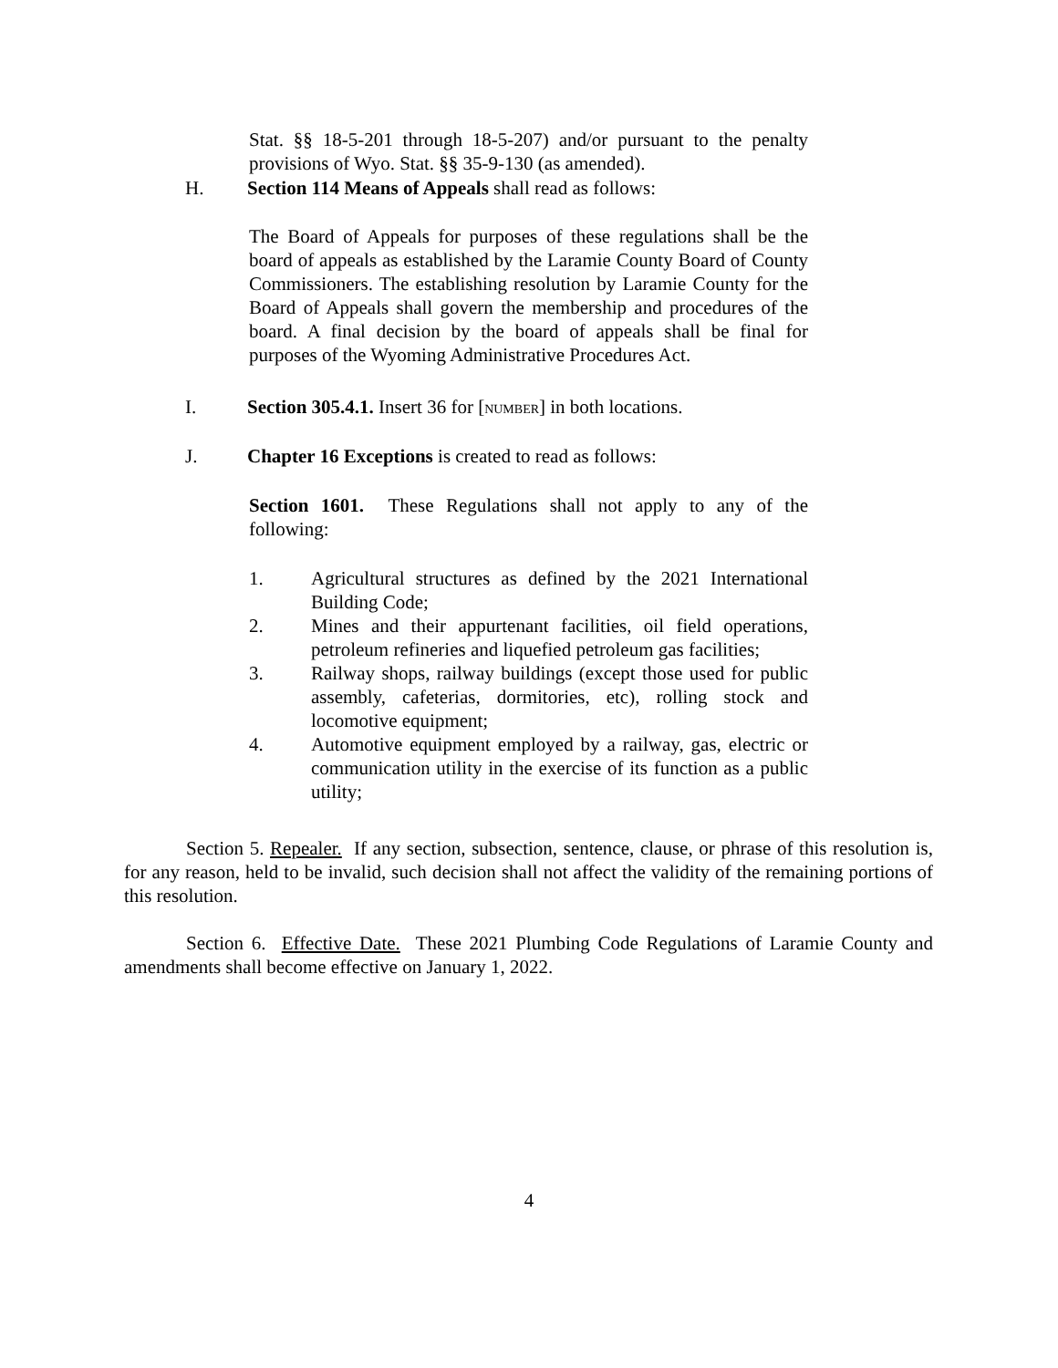Stat. §§ 18-5-201 through 18-5-207) and/or pursuant to the penalty provisions of Wyo. Stat. §§ 35-9-130 (as amended).
H. Section 114 Means of Appeals shall read as follows:
The Board of Appeals for purposes of these regulations shall be the board of appeals as established by the Laramie County Board of County Commissioners. The establishing resolution by Laramie County for the Board of Appeals shall govern the membership and procedures of the board. A final decision by the board of appeals shall be final for purposes of the Wyoming Administrative Procedures Act.
I. Section 305.4.1. Insert 36 for [NUMBER] in both locations.
J. Chapter 16 Exceptions is created to read as follows:
Section 1601. These Regulations shall not apply to any of the following:
1. Agricultural structures as defined by the 2021 International Building Code;
2. Mines and their appurtenant facilities, oil field operations, petroleum refineries and liquefied petroleum gas facilities;
3. Railway shops, railway buildings (except those used for public assembly, cafeterias, dormitories, etc), rolling stock and locomotive equipment;
4. Automotive equipment employed by a railway, gas, electric or communication utility in the exercise of its function as a public utility;
Section 5. Repealer. If any section, subsection, sentence, clause, or phrase of this resolution is, for any reason, held to be invalid, such decision shall not affect the validity of the remaining portions of this resolution.
Section 6. Effective Date. These 2021 Plumbing Code Regulations of Laramie County and amendments shall become effective on January 1, 2022.
4